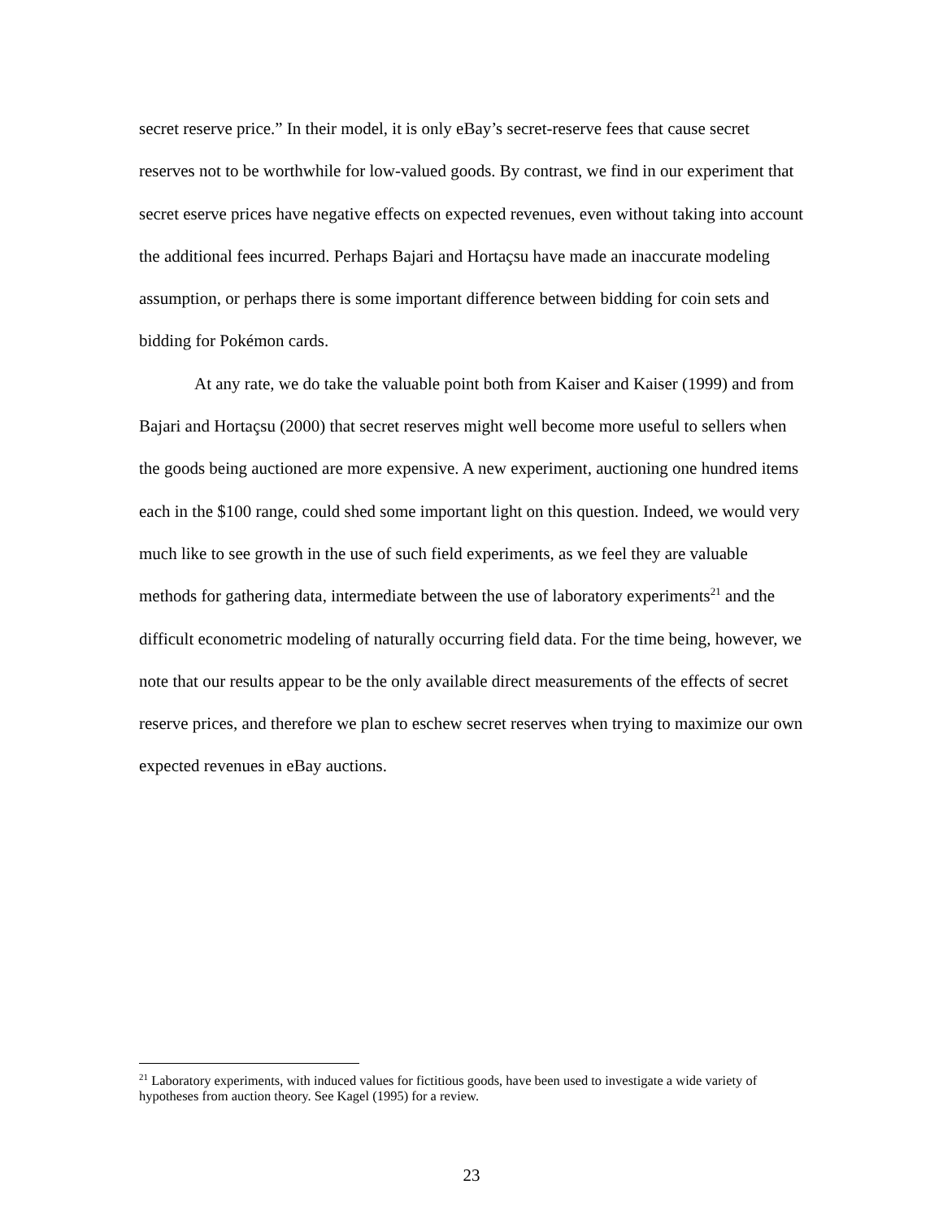secret reserve price.” In their model, it is only eBay’s secret-reserve fees that cause secret reserves not to be worthwhile for low-valued goods. By contrast, we find in our experiment that secret eserve prices have negative effects on expected revenues, even without taking into account the additional fees incurred. Perhaps Bajari and Hortaçsu have made an inaccurate modeling assumption, or perhaps there is some important difference between bidding for coin sets and bidding for Pokémon cards.
At any rate, we do take the valuable point both from Kaiser and Kaiser (1999) and from Bajari and Hortaçsu (2000) that secret reserves might well become more useful to sellers when the goods being auctioned are more expensive. A new experiment, auctioning one hundred items each in the $100 range, could shed some important light on this question. Indeed, we would very much like to see growth in the use of such field experiments, as we feel they are valuable methods for gathering data, intermediate between the use of laboratory experiments<sup>21</sup> and the difficult econometric modeling of naturally occurring field data. For the time being, however, we note that our results appear to be the only available direct measurements of the effects of secret reserve prices, and therefore we plan to eschew secret reserves when trying to maximize our own expected revenues in eBay auctions.
<sup>21</sup> Laboratory experiments, with induced values for fictitious goods, have been used to investigate a wide variety of hypotheses from auction theory. See Kagel (1995) for a review.
23